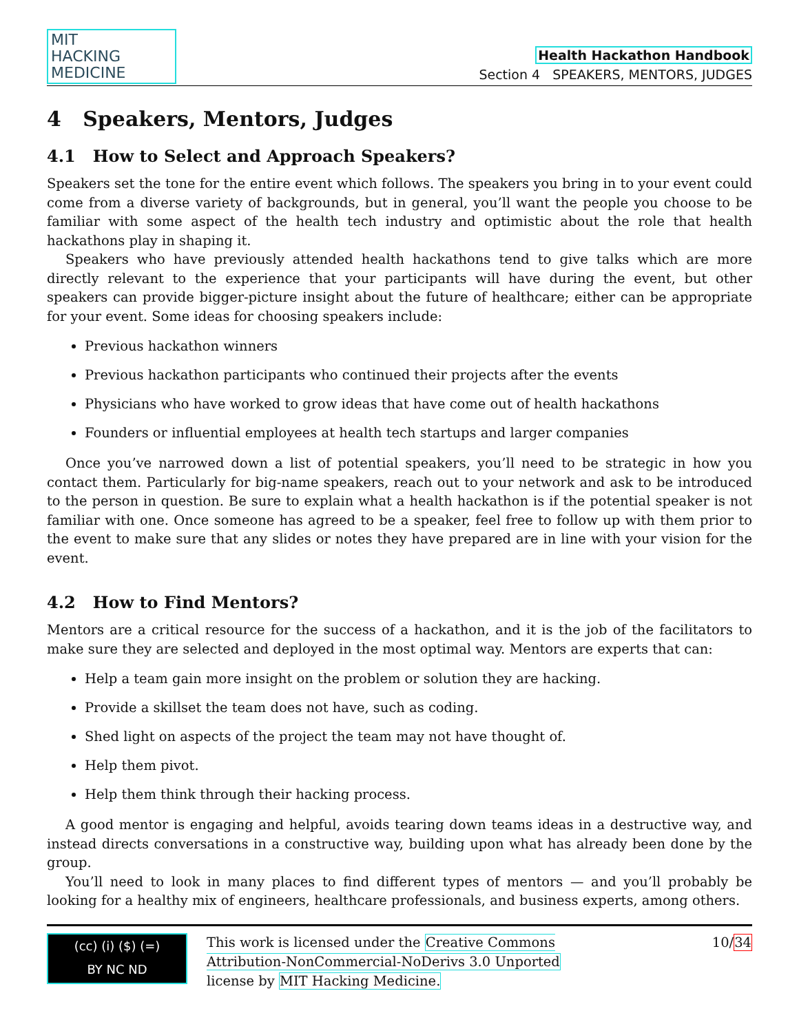MIT
HACKING
MEDICINE
Health Hackathon Handbook
Section 4 SPEAKERS, MENTORS, JUDGES
4 Speakers, Mentors, Judges
4.1 How to Select and Approach Speakers?
Speakers set the tone for the entire event which follows. The speakers you bring in to your event could come from a diverse variety of backgrounds, but in general, you’ll want the people you choose to be familiar with some aspect of the health tech industry and optimistic about the role that health hackathons play in shaping it.
Speakers who have previously attended health hackathons tend to give talks which are more directly relevant to the experience that your participants will have during the event, but other speakers can provide bigger-picture insight about the future of healthcare; either can be appropriate for your event. Some ideas for choosing speakers include:
Previous hackathon winners
Previous hackathon participants who continued their projects after the events
Physicians who have worked to grow ideas that have come out of health hackathons
Founders or influential employees at health tech startups and larger companies
Once you’ve narrowed down a list of potential speakers, you’ll need to be strategic in how you contact them. Particularly for big-name speakers, reach out to your network and ask to be introduced to the person in question. Be sure to explain what a health hackathon is if the potential speaker is not familiar with one. Once someone has agreed to be a speaker, feel free to follow up with them prior to the event to make sure that any slides or notes they have prepared are in line with your vision for the event.
4.2 How to Find Mentors?
Mentors are a critical resource for the success of a hackathon, and it is the job of the facilitators to make sure they are selected and deployed in the most optimal way. Mentors are experts that can:
Help a team gain more insight on the problem or solution they are hacking.
Provide a skillset the team does not have, such as coding.
Shed light on aspects of the project the team may not have thought of.
Help them pivot.
Help them think through their hacking process.
A good mentor is engaging and helpful, avoids tearing down teams ideas in a destructive way, and instead directs conversations in a constructive way, building upon what has already been done by the group.
You’ll need to look in many places to find different types of mentors — and you’ll probably be looking for a healthy mix of engineers, healthcare professionals, and business experts, among others.
(cc) (i) ($) (=)
BY NC ND
This work is licensed under the Creative Commons Attribution-NonCommercial-NoDerivs 3.0 Unported license by MIT Hacking Medicine.
10/34